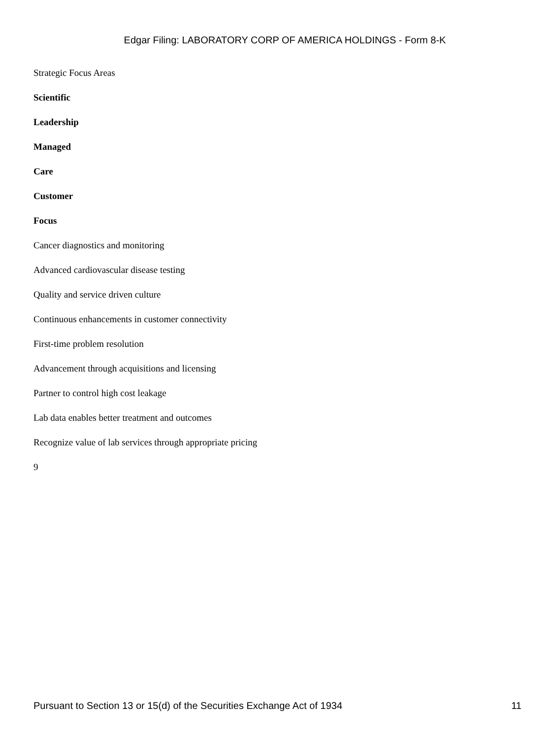Edgar Filing: LABORATORY CORP OF AMERICA HOLDINGS - Form 8-K
Strategic Focus Areas
Scientific
Leadership
Managed
Care
Customer
Focus
Cancer diagnostics and monitoring
Advanced cardiovascular disease testing
Quality and service driven culture
Continuous enhancements in customer connectivity
First-time problem resolution
Advancement through acquisitions and licensing
Partner to control high cost leakage
Lab data enables better treatment and outcomes
Recognize value of lab services through appropriate pricing
9
Pursuant to Section 13 or 15(d) of the Securities Exchange Act of 1934 11